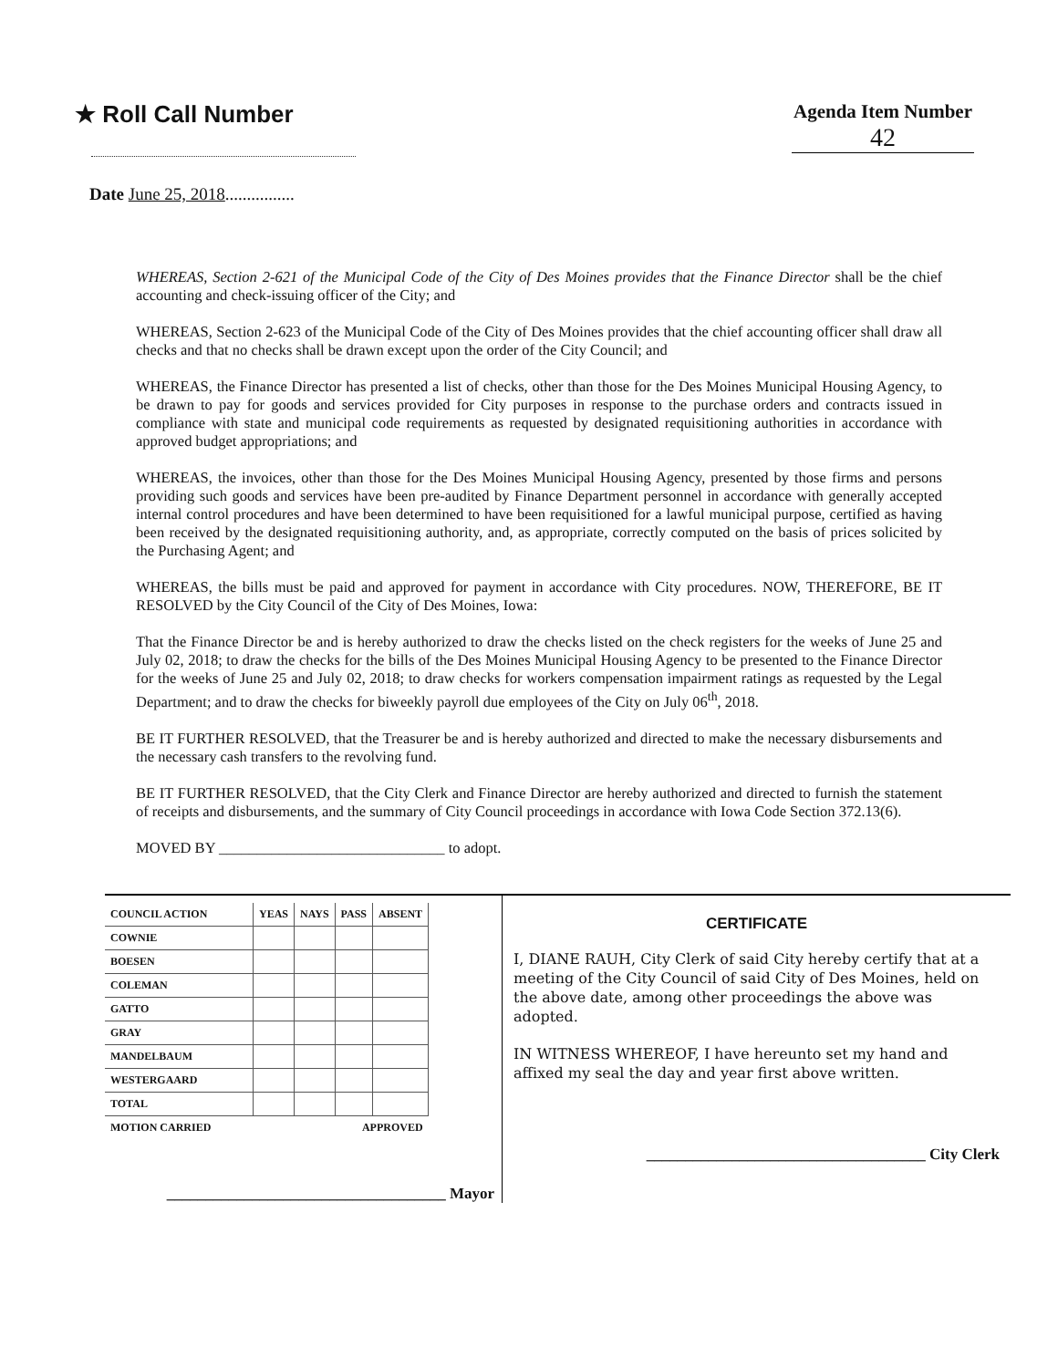★ Roll Call Number
Agenda Item Number
42
Date June 25, 2018................
WHEREAS, Section 2-621 of the Municipal Code of the City of Des Moines provides that the Finance Director shall be the chief accounting and check-issuing officer of the City; and
WHEREAS, Section 2-623 of the Municipal Code of the City of Des Moines provides that the chief accounting officer shall draw all checks and that no checks shall be drawn except upon the order of the City Council; and
WHEREAS, the Finance Director has presented a list of checks, other than those for the Des Moines Municipal Housing Agency, to be drawn to pay for goods and services provided for City purposes in response to the purchase orders and contracts issued in compliance with state and municipal code requirements as requested by designated requisitioning authorities in accordance with approved budget appropriations; and
WHEREAS, the invoices, other than those for the Des Moines Municipal Housing Agency, presented by those firms and persons providing such goods and services have been pre-audited by Finance Department personnel in accordance with generally accepted internal control procedures and have been determined to have been requisitioned for a lawful municipal purpose, certified as having been received by the designated requisitioning authority, and, as appropriate, correctly computed on the basis of prices solicited by the Purchasing Agent; and
WHEREAS, the bills must be paid and approved for payment in accordance with City procedures. NOW, THEREFORE, BE IT RESOLVED by the City Council of the City of Des Moines, Iowa:
That the Finance Director be and is hereby authorized to draw the checks listed on the check registers for the weeks of June 25 and July 02, 2018; to draw the checks for the bills of the Des Moines Municipal Housing Agency to be presented to the Finance Director for the weeks of June 25 and July 02, 2018; to draw checks for workers compensation impairment ratings as requested by the Legal Department; and to draw the checks for biweekly payroll due employees of the City on July 06<sup>th</sup>, 2018.
BE IT FURTHER RESOLVED, that the Treasurer be and is hereby authorized and directed to make the necessary disbursements and the necessary cash transfers to the revolving fund.
BE IT FURTHER RESOLVED, that the City Clerk and Finance Director are hereby authorized and directed to furnish the statement of receipts and disbursements, and the summary of City Council proceedings in accordance with Iowa Code Section 372.13(6).
MOVED BY ______________________________ to adopt.
| COUNCIL ACTION | YEAS | NAYS | PASS | ABSENT |
| --- | --- | --- | --- | --- |
| COWNIE | | | | |
| BOESEN | | | | |
| COLEMAN | | | | |
| GATTO | | | | |
| GRAY | | | | |
| MANDELBAUM | | | | |
| WESTERGAARD | | | | |
| TOTAL | | | | |
| MOTION CARRIED | APPROVED | | | |
____________________________________ Mayor
CERTIFICATE
I, DIANE RAUH, City Clerk of said City hereby certify that at a meeting of the City Council of said City of Des Moines, held on the above date, among other proceedings the above was adopted.
IN WITNESS WHEREOF, I have hereunto set my hand and affixed my seal the day and year first above written.
____________________________________ City Clerk